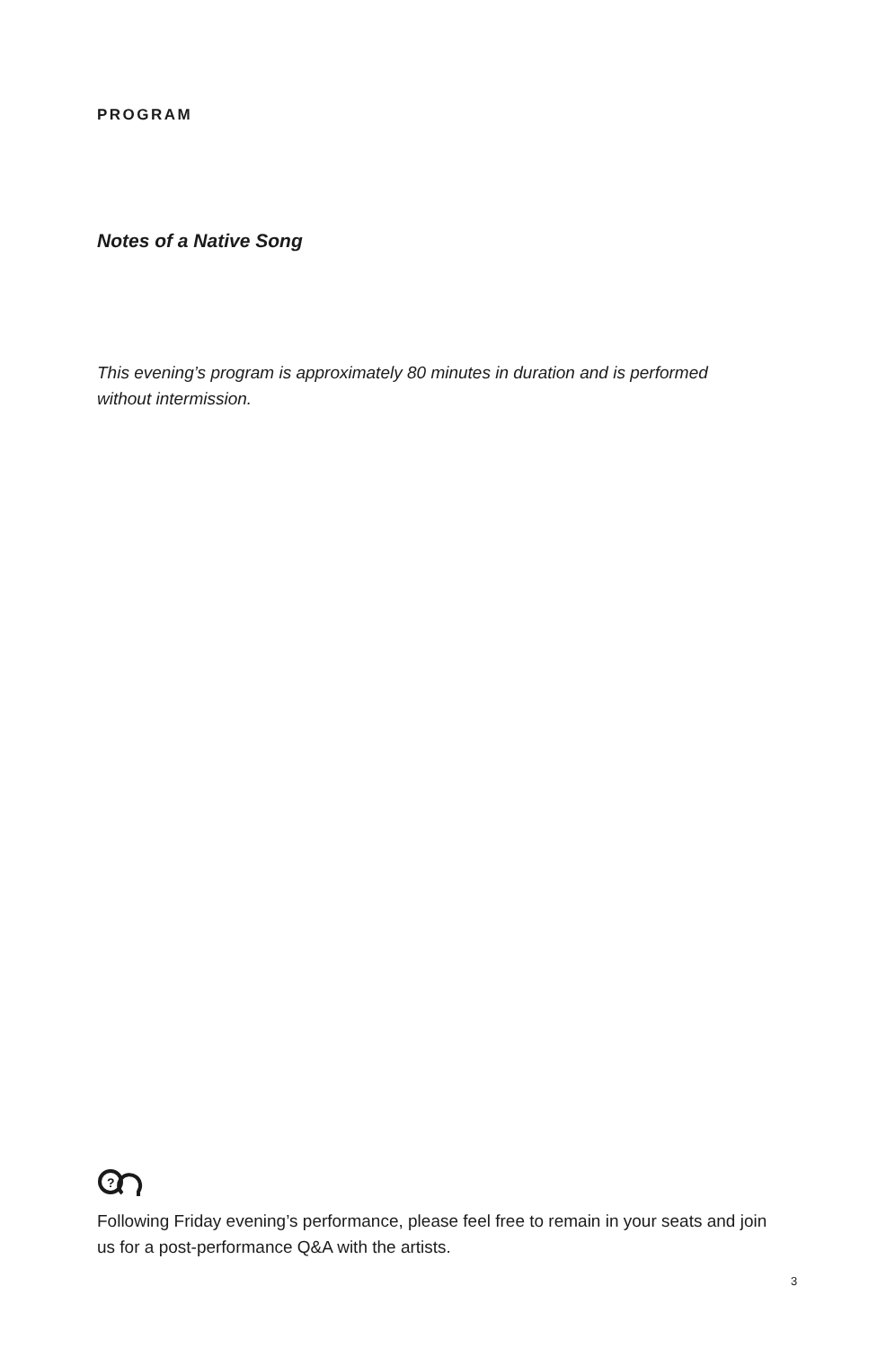PROGRAM
Notes of a Native Song
This evening’s program is approximately 80 minutes in duration and is performed without intermission.
?
Following Friday evening’s performance, please feel free to remain in your seats and join us for a post-performance Q&A with the artists.
3